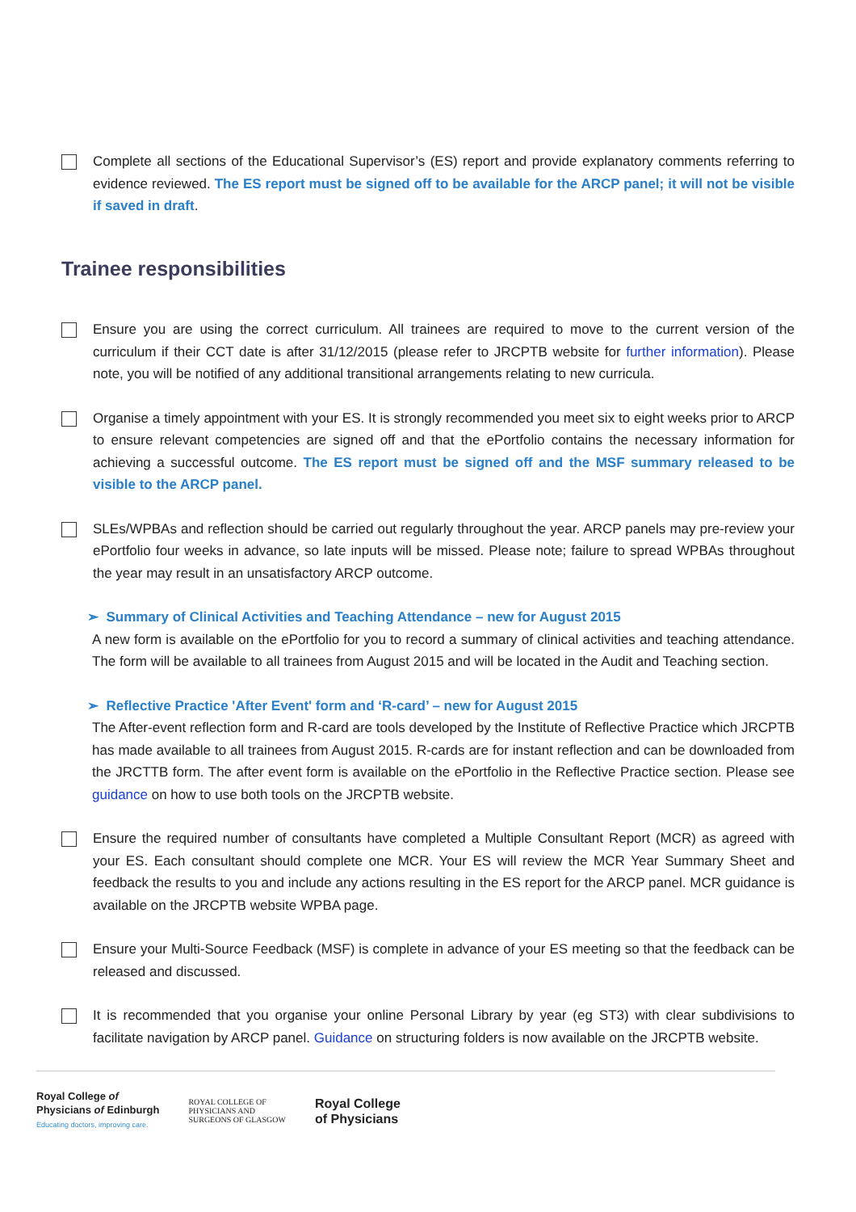Complete all sections of the Educational Supervisor’s (ES) report and provide explanatory comments referring to evidence reviewed. The ES report must be signed off to be available for the ARCP panel; it will not be visible if saved in draft.
Trainee responsibilities
Ensure you are using the correct curriculum. All trainees are required to move to the current version of the curriculum if their CCT date is after 31/12/2015 (please refer to JRCPTB website for further information). Please note, you will be notified of any additional transitional arrangements relating to new curricula.
Organise a timely appointment with your ES. It is strongly recommended you meet six to eight weeks prior to ARCP to ensure relevant competencies are signed off and that the ePortfolio contains the necessary information for achieving a successful outcome. The ES report must be signed off and the MSF summary released to be visible to the ARCP panel.
SLEs/WPBAs and reflection should be carried out regularly throughout the year. ARCP panels may pre-review your ePortfolio four weeks in advance, so late inputs will be missed. Please note; failure to spread WPBAs throughout the year may result in an unsatisfactory ARCP outcome.
➢ Summary of Clinical Activities and Teaching Attendance – new for August 2015
A new form is available on the ePortfolio for you to record a summary of clinical activities and teaching attendance. The form will be available to all trainees from August 2015 and will be located in the Audit and Teaching section.
➢ Reflective Practice 'After Event' form and ‘R-card’ – new for August 2015
The After-event reflection form and R-card are tools developed by the Institute of Reflective Practice which JRCPTB has made available to all trainees from August 2015. R-cards are for instant reflection and can be downloaded from the JRCTTB form. The after event form is available on the ePortfolio in the Reflective Practice section. Please see guidance on how to use both tools on the JRCPTB website.
Ensure the required number of consultants have completed a Multiple Consultant Report (MCR) as agreed with your ES. Each consultant should complete one MCR. Your ES will review the MCR Year Summary Sheet and feedback the results to you and include any actions resulting in the ES report for the ARCP panel. MCR guidance is available on the JRCPTB website WPBA page.
Ensure your Multi-Source Feedback (MSF) is complete in advance of your ES meeting so that the feedback can be released and discussed.
It is recommended that you organise your online Personal Library by year (eg ST3) with clear subdivisions to facilitate navigation by ARCP panel. Guidance on structuring folders is now available on the JRCPTB website.
Royal College of
Physicians of Edinburgh
Educating doctors, improving care.
ROYAL COLLEGE OF
PHYSICIANS AND
SURGEONS OF GLASGOW
Royal College
of Physicians